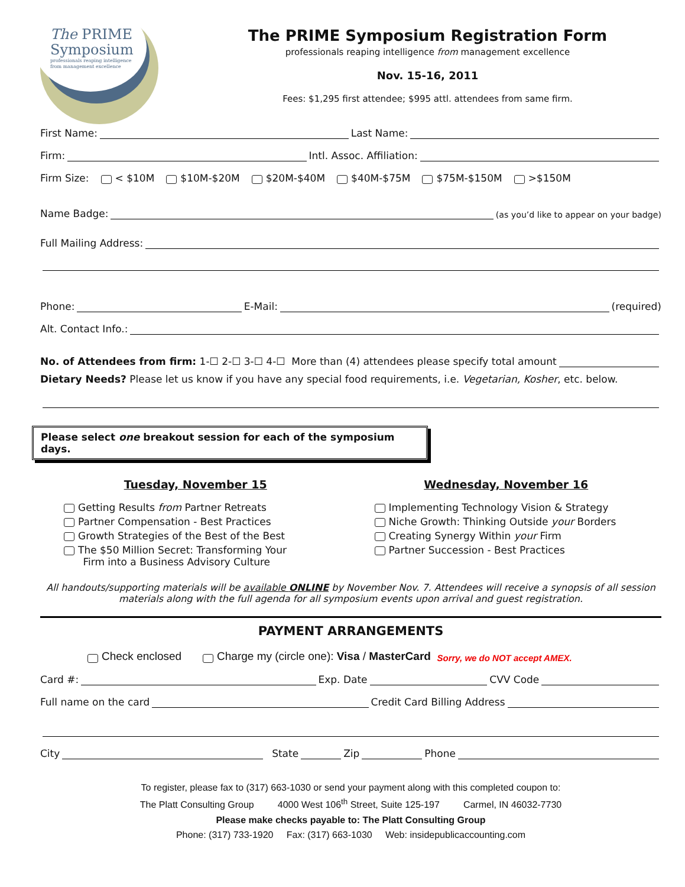The PRIME
Symposium
professionals reaping intelligence
from management excellence
The PRIME Symposium Registration Form
professionals reaping intelligence from management excellence
Nov. 15-16, 2011
Fees: $1,295 first attendee; $995 attl. attendees from same firm.
First Name: Last Name:
Firm: Intl. Assoc. Affiliation:
Firm Size: < $10M $10M-$20M $20M-$40M $40M-$75M $75M-$150M >$150M
Name Badge: (as you’d like to appear on your badge)
Full Mailing Address:
Phone: E-Mail: (required)
Alt. Contact Info.:
No. of Attendees from firm: 1-☐ 2-☐ 3-☐ 4-☐ More than (4) attendees please specify total amount
Dietary Needs? Please let us know if you have any special food requirements, i.e. Vegetarian, Kosher, etc. below.
Please select one breakout session for each of the symposium days.
Tuesday, November 15
Getting Results from Partner Retreats
Partner Compensation - Best Practices
Growth Strategies of the Best of the Best
The $50 Million Secret: Transforming Your
Firm into a Business Advisory Culture
Wednesday, November 16
Implementing Technology Vision & Strategy
Niche Growth: Thinking Outside your Borders
Creating Synergy Within your Firm
Partner Succession - Best Practices
All handouts/supporting materials will be available ONLINE by November Nov. 7. Attendees will receive a synopsis of all session materials along with the full agenda for all symposium events upon arrival and guest registration.
PAYMENT ARRANGEMENTS
Check enclosed Charge my (circle one): Visa / MasterCard Sorry, we do NOT accept AMEX.
Card #: Exp. Date CVV Code
Full name on the card Credit Card Billing Address
City State Zip Phone
To register, please fax to (317) 663-1030 or send your payment along with this completed coupon to:
The Platt Consulting Group 4000 West 106<sup>th</sup> Street, Suite 125-197 Carmel, IN 46032-7730
Please make checks payable to: The Platt Consulting Group
Phone: (317) 733-1920 Fax: (317) 663-1030 Web: insidepublicaccounting.com